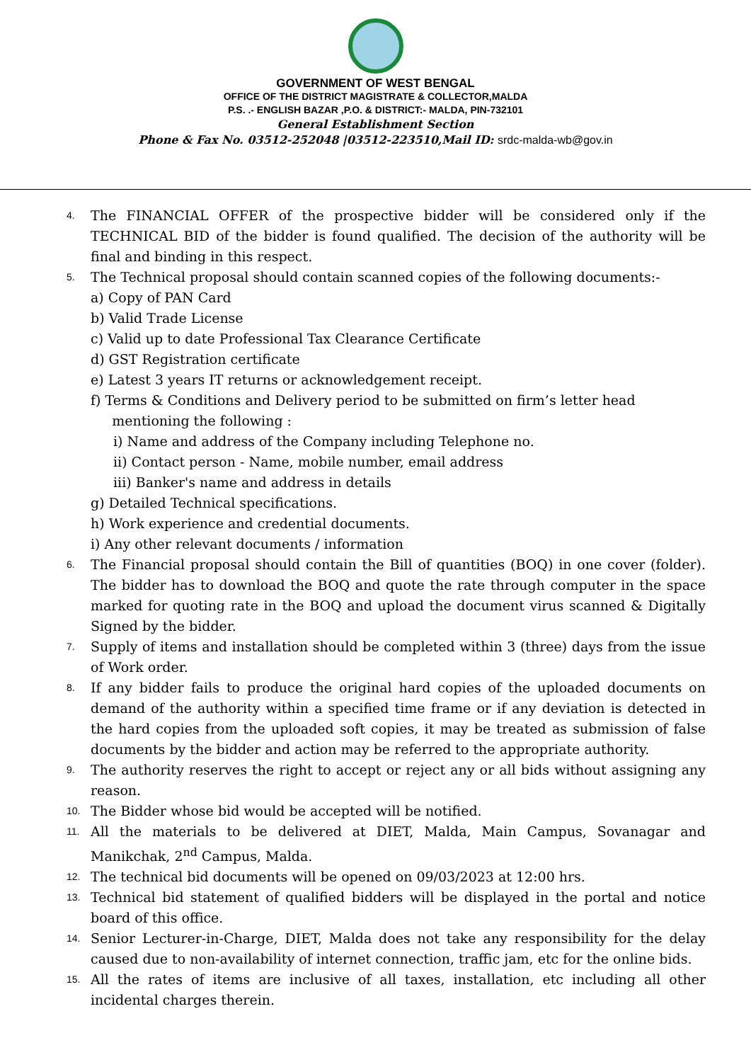GOVERNMENT OF WEST BENGAL
OFFICE OF THE DISTRICT MAGISTRATE & COLLECTOR,MALDA
P.S. .- ENGLISH BAZAR ,P.O. & DISTRICT:- MALDA, PIN-732101
General Establishment Section
Phone & Fax No. 03512-252048 |03512-223510,Mail ID: srdc-malda-wb@gov.in
4.
The FINANCIAL OFFER of the prospective bidder will be considered only if the TECHNICAL BID of the bidder is found qualified. The decision of the authority will be final and binding in this respect.
5.
The Technical proposal should contain scanned copies of the following documents:-
a) Copy of PAN Card
b) Valid Trade License
c) Valid up to date Professional Tax Clearance Certificate
d) GST Registration certificate
e) Latest 3 years IT returns or acknowledgement receipt.
f) Terms & Conditions and Delivery period to be submitted on firm’s letter head
mentioning the following :
i) Name and address of the Company including Telephone no.
ii) Contact person - Name, mobile number, email address
iii) Banker's name and address in details
g) Detailed Technical specifications.
h) Work experience and credential documents.
i) Any other relevant documents / information
6.
The Financial proposal should contain the Bill of quantities (BOQ) in one cover (folder). The bidder has to download the BOQ and quote the rate through computer in the space marked for quoting rate in the BOQ and upload the document virus scanned & Digitally Signed by the bidder.
7.
Supply of items and installation should be completed within 3 (three) days from the issue of Work order.
8.
If any bidder fails to produce the original hard copies of the uploaded documents on demand of the authority within a specified time frame or if any deviation is detected in the hard copies from the uploaded soft copies, it may be treated as submission of false documents by the bidder and action may be referred to the appropriate authority.
9.
The authority reserves the right to accept or reject any or all bids without assigning any reason.
10.
The Bidder whose bid would be accepted will be notified.
11.
All the materials to be delivered at DIET, Malda, Main Campus, Sovanagar and Manikchak, 2<sup>nd</sup> Campus, Malda.
12.
The technical bid documents will be opened on 09/03/2023 at 12:00 hrs.
13.
Technical bid statement of qualified bidders will be displayed in the portal and notice board of this office.
14.
Senior Lecturer-in-Charge, DIET, Malda does not take any responsibility for the delay caused due to non-availability of internet connection, traffic jam, etc for the online bids.
15.
All the rates of items are inclusive of all taxes, installation, etc including all other incidental charges therein.